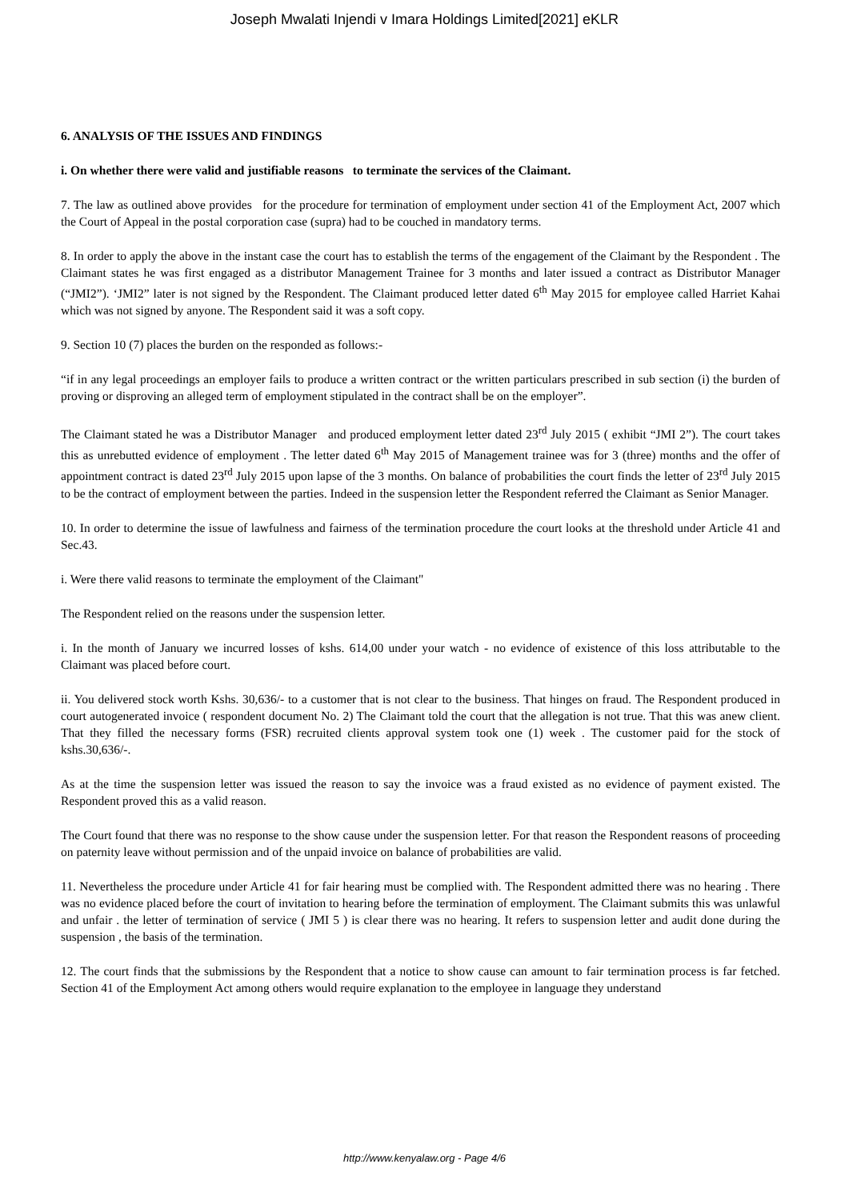Joseph Mwalati Injendi v Imara Holdings Limited[2021] eKLR
6. ANALYSIS OF THE ISSUES AND FINDINGS
i. On whether there were valid and justifiable reasons to terminate the services of the Claimant.
7. The law as outlined above provides for the procedure for termination of employment under section 41 of the Employment Act, 2007 which the Court of Appeal in the postal corporation case (supra) had to be couched in mandatory terms.
8. In order to apply the above in the instant case the court has to establish the terms of the engagement of the Claimant by the Respondent . The Claimant states he was first engaged as a distributor Management Trainee for 3 months and later issued a contract as Distributor Manager (“JMI2”). ‘JMI2” later is not signed by the Respondent. The Claimant produced letter dated 6<sup>th</sup> May 2015 for employee called Harriet Kahai which was not signed by anyone. The Respondent said it was a soft copy.
9. Section 10 (7) places the burden on the responded as follows:-
“if in any legal proceedings an employer fails to produce a written contract or the written particulars prescribed in sub section (i) the burden of proving or disproving an alleged term of employment stipulated in the contract shall be on the employer”.
The Claimant stated he was a Distributor Manager and produced employment letter dated 23<sup>rd</sup> July 2015 ( exhibit “JMI 2”). The court takes this as unrebutted evidence of employment . The letter dated 6<sup>th</sup> May 2015 of Management trainee was for 3 (three) months and the offer of appointment contract is dated 23<sup>rd</sup> July 2015 upon lapse of the 3 months. On balance of probabilities the court finds the letter of 23<sup>rd</sup> July 2015 to be the contract of employment between the parties. Indeed in the suspension letter the Respondent referred the Claimant as Senior Manager.
10. In order to determine the issue of lawfulness and fairness of the termination procedure the court looks at the threshold under Article 41 and Sec.43.
i. Were there valid reasons to terminate the employment of the Claimant"
The Respondent relied on the reasons under the suspension letter.
i. In the month of January we incurred losses of kshs. 614,00 under your watch - no evidence of existence of this loss attributable to the Claimant was placed before court.
ii. You delivered stock worth Kshs. 30,636/- to a customer that is not clear to the business. That hinges on fraud. The Respondent produced in court autogenerated invoice ( respondent document No. 2) The Claimant told the court that the allegation is not true. That this was anew client. That they filled the necessary forms (FSR) recruited clients approval system took one (1) week . The customer paid for the stock of kshs.30,636/-.
As at the time the suspension letter was issued the reason to say the invoice was a fraud existed as no evidence of payment existed. The Respondent proved this as a valid reason.
The Court found that there was no response to the show cause under the suspension letter. For that reason the Respondent reasons of proceeding on paternity leave without permission and of the unpaid invoice on balance of probabilities are valid.
11. Nevertheless the procedure under Article 41 for fair hearing must be complied with. The Respondent admitted there was no hearing . There was no evidence placed before the court of invitation to hearing before the termination of employment. The Claimant submits this was unlawful and unfair . the letter of termination of service ( JMI 5 ) is clear there was no hearing. It refers to suspension letter and audit done during the suspension , the basis of the termination.
12. The court finds that the submissions by the Respondent that a notice to show cause can amount to fair termination process is far fetched. Section 41 of the Employment Act among others would require explanation to the employee in language they understand
http://www.kenyalaw.org - Page 4/6